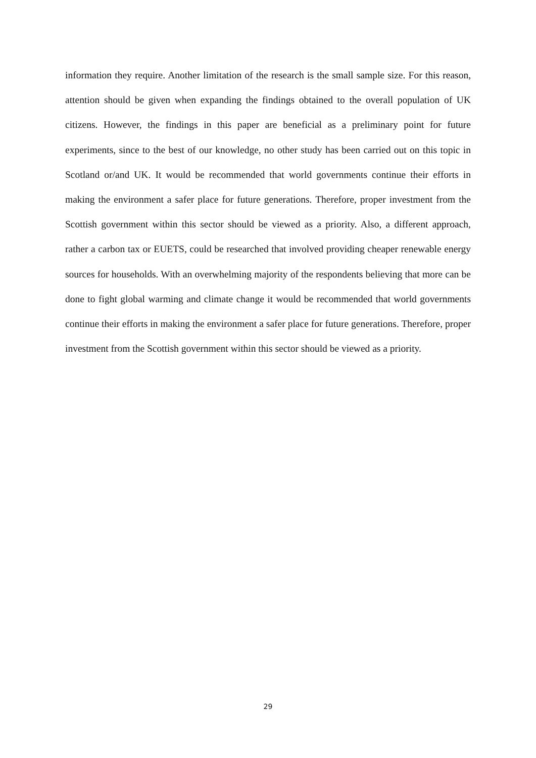information they require. Another limitation of the research is the small sample size. For this reason, attention should be given when expanding the findings obtained to the overall population of UK citizens. However, the findings in this paper are beneficial as a preliminary point for future experiments, since to the best of our knowledge, no other study has been carried out on this topic in Scotland or/and UK. It would be recommended that world governments continue their efforts in making the environment a safer place for future generations. Therefore, proper investment from the Scottish government within this sector should be viewed as a priority. Also, a different approach, rather a carbon tax or EUETS, could be researched that involved providing cheaper renewable energy sources for households. With an overwhelming majority of the respondents believing that more can be done to fight global warming and climate change it would be recommended that world governments continue their efforts in making the environment a safer place for future generations. Therefore, proper investment from the Scottish government within this sector should be viewed as a priority.
29